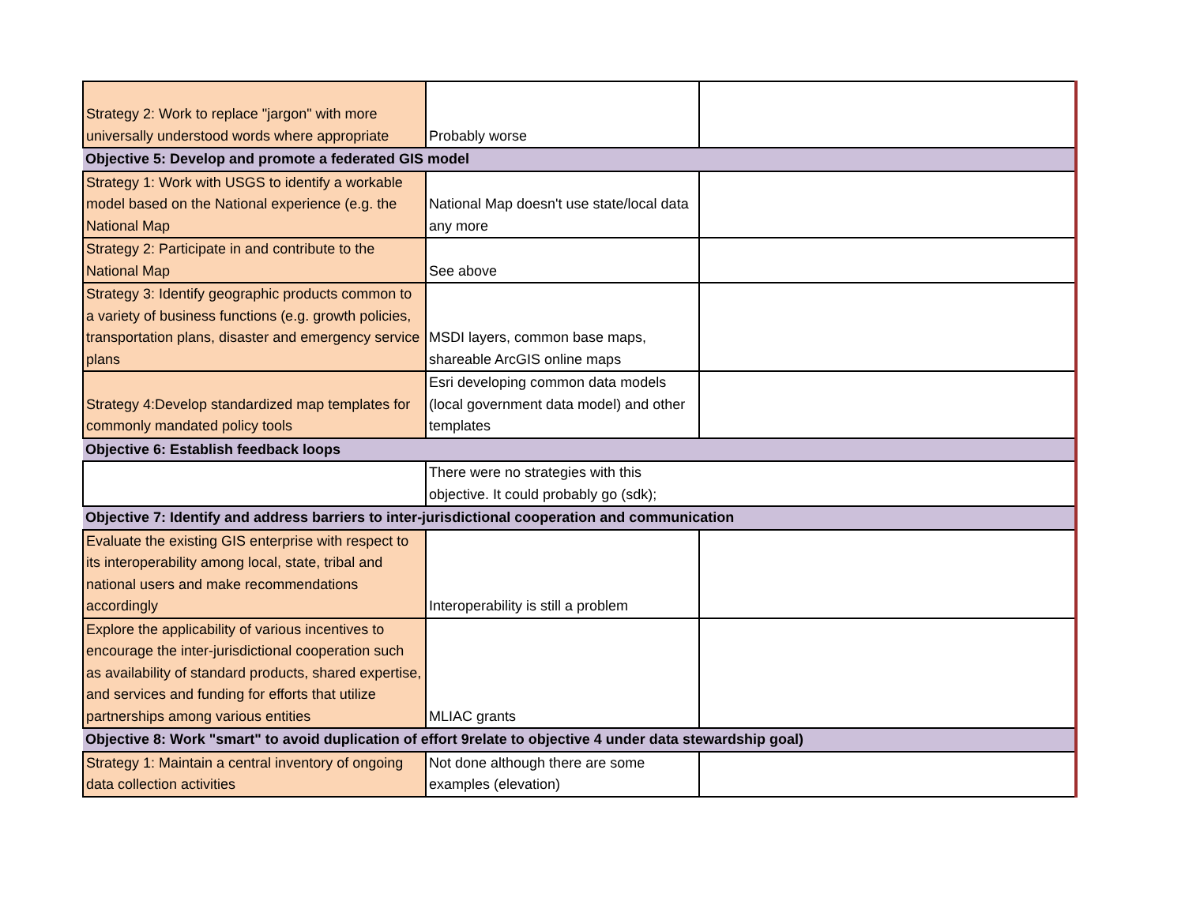| Strategy 2: Work to replace "jargon" with more universally understood words where appropriate | Probably worse | |
| Objective 5: Develop and promote a federated GIS model | | |
| Strategy 1: Work with USGS to identify a workable model based on the National experience (e.g. the National Map | National Map doesn't use state/local data any more | |
| Strategy 2: Participate in and contribute to the National Map | See above | |
| Strategy 3: Identify geographic products common to a variety of business functions (e.g. growth policies, transportation plans, disaster and emergency service plans | MSDI layers, common base maps, shareable ArcGIS online maps | |
| Strategy 4:Develop standardized map templates for commonly mandated policy tools | Esri developing common data models (local government data model) and other templates | |
| Objective 6: Establish feedback loops | | |
| | There were no strategies with this objective. It could probably go (sdk); | |
| Objective 7: Identify and address barriers to inter-jurisdictional cooperation and communication | | |
| Evaluate the existing GIS enterprise with respect to its interoperability among local, state, tribal and national users and make recommendations accordingly | Interoperability is still a problem | |
| Explore the applicability of various incentives to encourage the inter-jurisdictional cooperation such as availability of standard products, shared expertise, and services and funding for efforts that utilize partnerships among various entities | MLIAC grants | |
| Objective 8: Work "smart" to avoid duplication of effort 9relate to objective 4 under data stewardship goal) | | |
| Strategy 1: Maintain a central inventory of ongoing data collection activities | Not done although there are some examples (elevation) | |